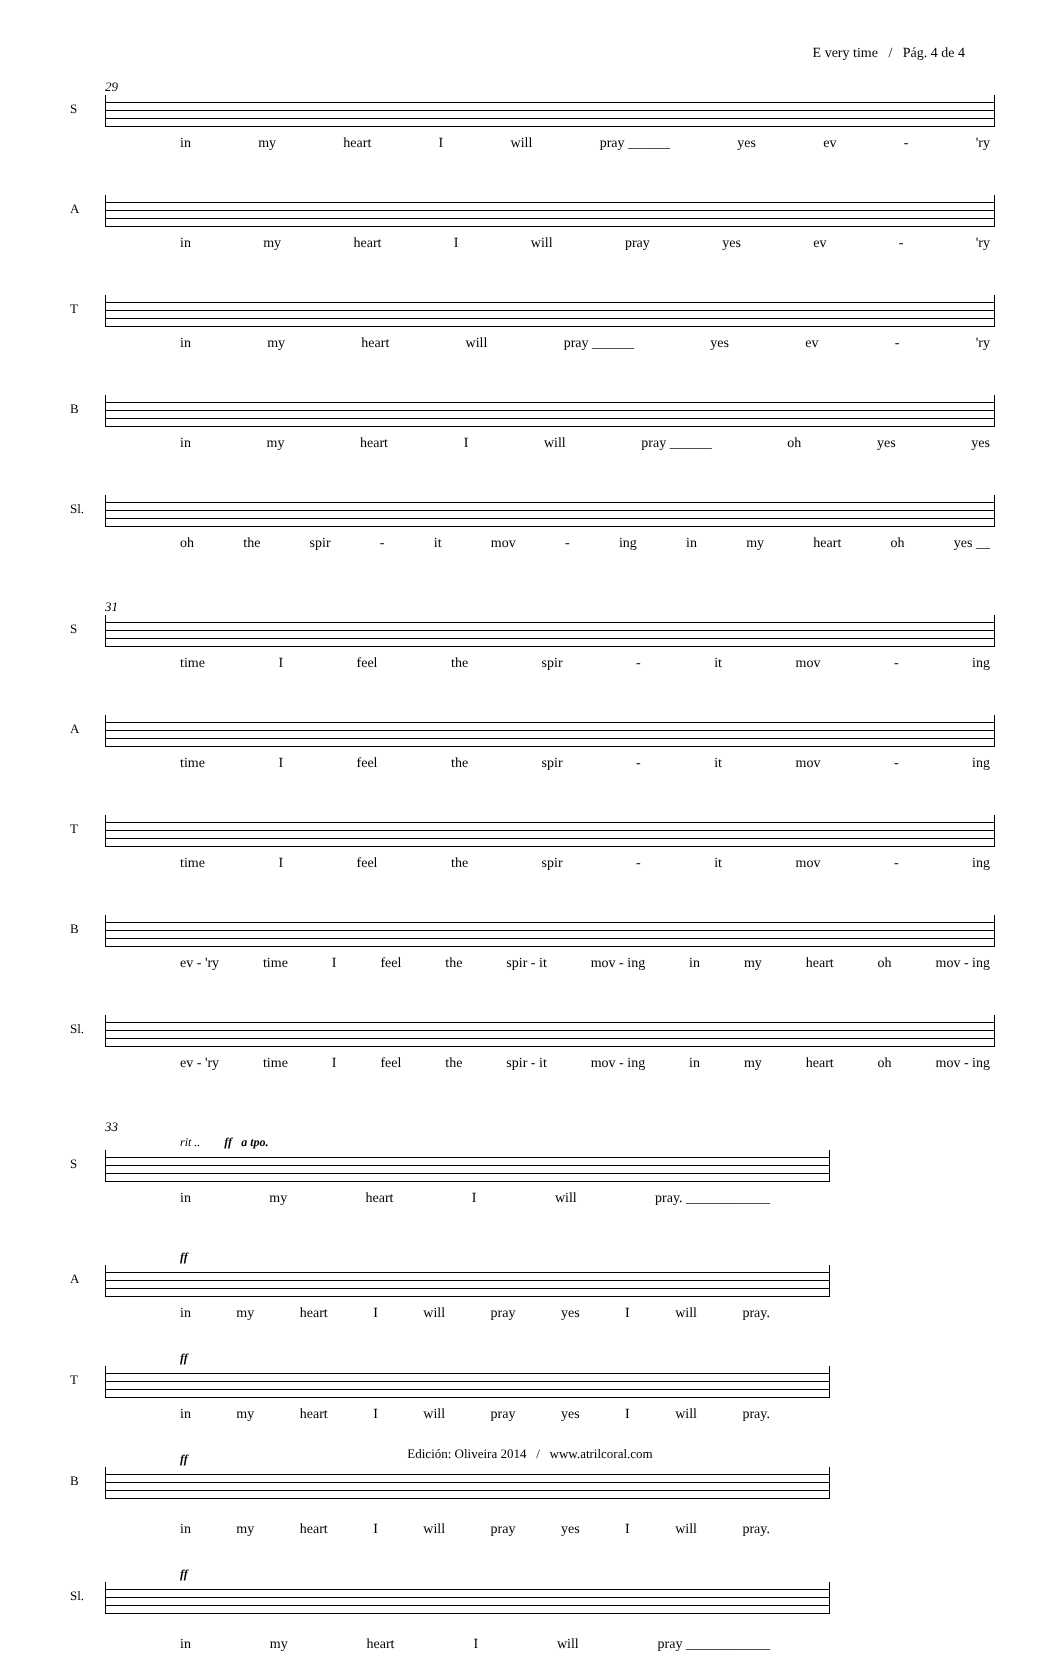E very time / Pág. 4 de 4
29
S
in my heart I will pray ______ yes ev - 'ry
A
in my heart I will pray yes ev - 'ry
T
in my heart will pray ______ yes ev - 'ry
B
in my heart I will pray ______ oh yes yes
Sl.
oh the spir - it mov - ing in my heart oh yes __
31
S
time I feel the spir - it mov - ing
A
time I feel the spir - it mov - ing
T
time I feel the spir - it mov - ing
B
ev - 'ry time I feel the spir - it mov - ing in my heart oh mov - ing
Sl.
ev - 'ry time I feel the spir - it mov - ing in my heart oh mov - ing
33
rit .. ff a tpo.
S
in my heart I will pray. ____________
ff
A
in my heart I will pray yes I will pray.
ff
T
in my heart I will pray yes I will pray.
ff
B
in my heart I will pray yes I will pray.
ff
Sl.
in my heart I will pray ____________
Edición: Oliveira 2014 / www.atrilcoral.com